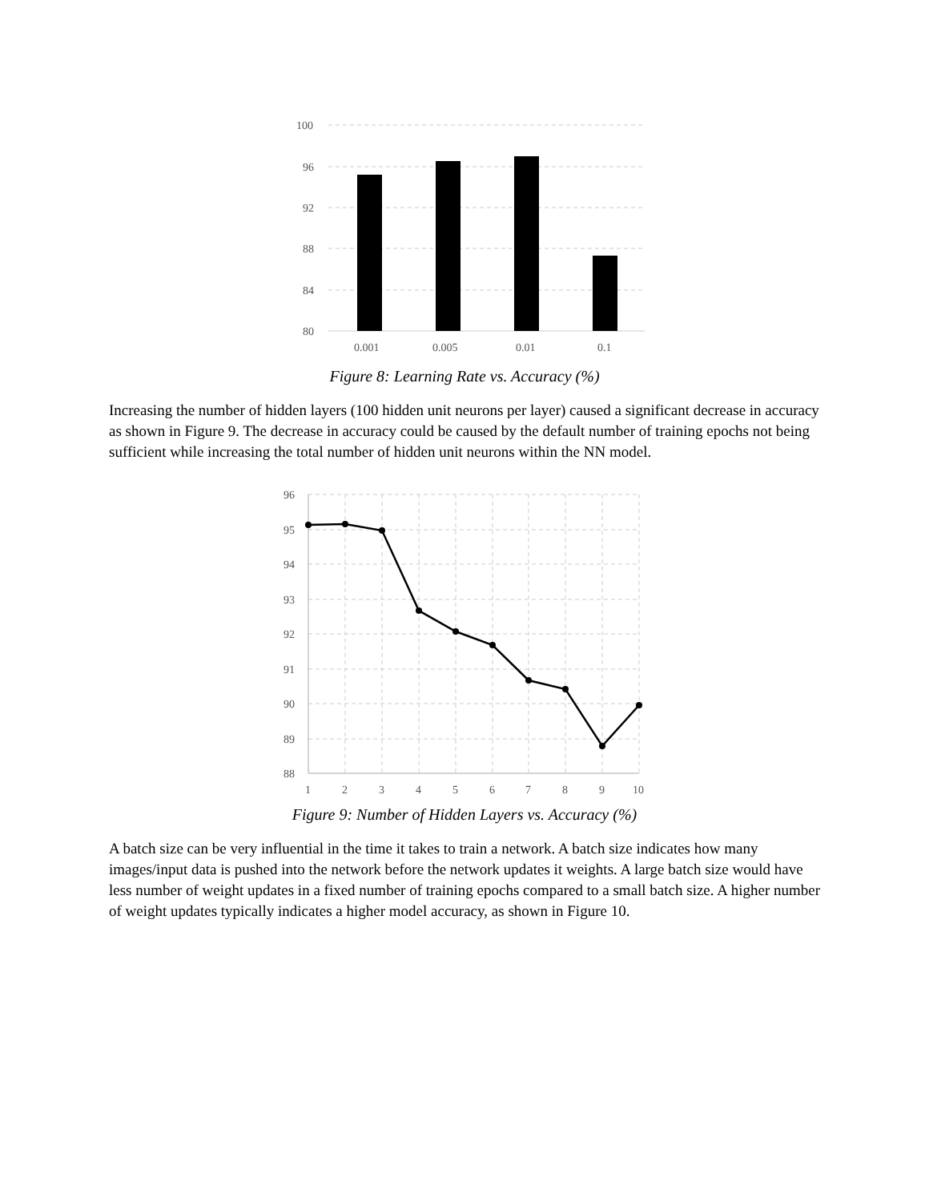100
96
92
88
84
80
0.001
0.005
0.01
0.1
Figure 8: Learning Rate vs. Accuracy (%)
Increasing the number of hidden layers (100 hidden unit neurons per layer) caused a significant decrease in accuracy as shown in Figure 9. The decrease in accuracy could be caused by the default number of training epochs not being sufficient while increasing the total number of hidden unit neurons within the NN model.
96
95
94
93
92
91
90
89
88
1
2
3
4
5
6
7
8
9
10
Figure 9: Number of Hidden Layers vs. Accuracy (%)
A batch size can be very influential in the time it takes to train a network. A batch size indicates how many images/input data is pushed into the network before the network updates it weights. A large batch size would have less number of weight updates in a fixed number of training epochs compared to a small batch size. A higher number of weight updates typically indicates a higher model accuracy, as shown in Figure 10.